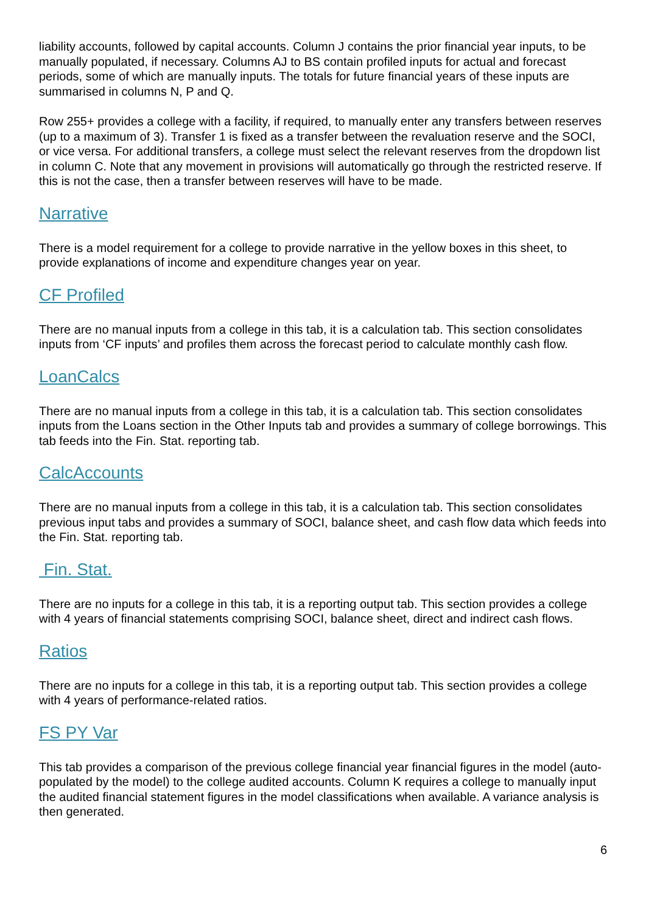liability accounts, followed by capital accounts. Column J contains the prior financial year inputs, to be manually populated, if necessary. Columns AJ to BS contain profiled inputs for actual and forecast periods, some of which are manually inputs. The totals for future financial years of these inputs are summarised in columns N, P and Q.
Row 255+ provides a college with a facility, if required, to manually enter any transfers between reserves (up to a maximum of 3). Transfer 1 is fixed as a transfer between the revaluation reserve and the SOCI, or vice versa. For additional transfers, a college must select the relevant reserves from the dropdown list in column C. Note that any movement in provisions will automatically go through the restricted reserve. If this is not the case, then a transfer between reserves will have to be made.
Narrative
There is a model requirement for a college to provide narrative in the yellow boxes in this sheet, to provide explanations of income and expenditure changes year on year.
CF Profiled
There are no manual inputs from a college in this tab, it is a calculation tab. This section consolidates inputs from ‘CF inputs’ and profiles them across the forecast period to calculate monthly cash flow.
LoanCalcs
There are no manual inputs from a college in this tab, it is a calculation tab. This section consolidates inputs from the Loans section in the Other Inputs tab and provides a summary of college borrowings. This tab feeds into the Fin. Stat. reporting tab.
CalcAccounts
There are no manual inputs from a college in this tab, it is a calculation tab. This section consolidates previous input tabs and provides a summary of SOCI, balance sheet, and cash flow data which feeds into the Fin. Stat. reporting tab.
Fin. Stat.
There are no inputs for a college in this tab, it is a reporting output tab. This section provides a college with 4 years of financial statements comprising SOCI, balance sheet, direct and indirect cash flows.
Ratios
There are no inputs for a college in this tab, it is a reporting output tab. This section provides a college with 4 years of performance-related ratios.
FS PY Var
This tab provides a comparison of the previous college financial year financial figures in the model (auto-populated by the model) to the college audited accounts. Column K requires a college to manually input the audited financial statement figures in the model classifications when available. A variance analysis is then generated.
6